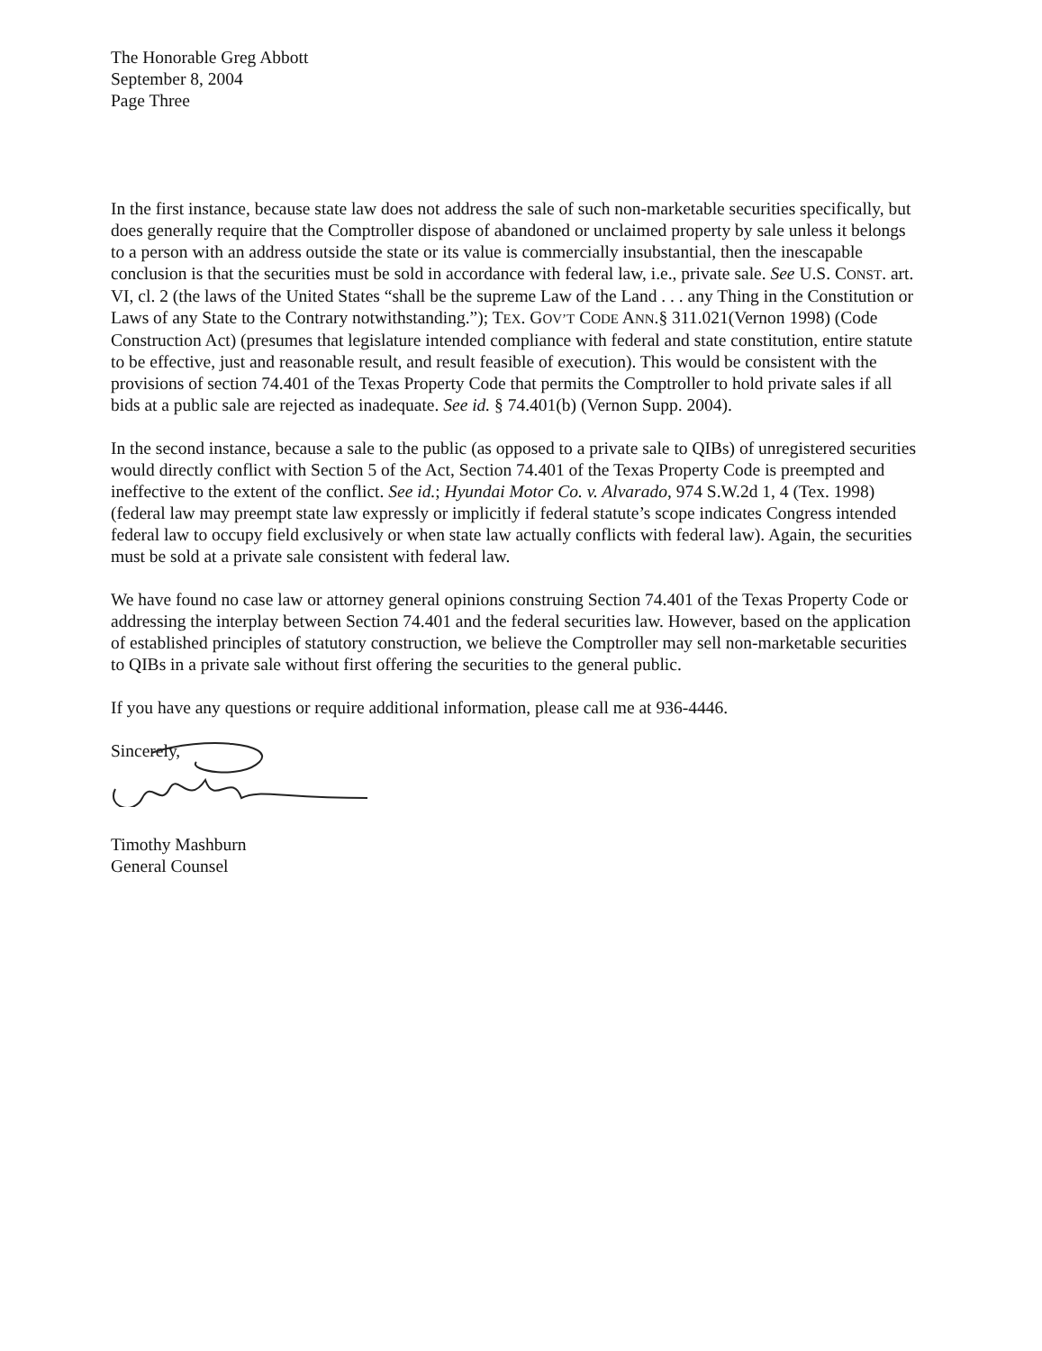The Honorable Greg Abbott
September 8, 2004
Page Three
In the first instance, because state law does not address the sale of such non-marketable securities specifically, but does generally require that the Comptroller dispose of abandoned or unclaimed property by sale unless it belongs to a person with an address outside the state or its value is commercially insubstantial, then the inescapable conclusion is that the securities must be sold in accordance with federal law, i.e., private sale. See U.S. CONST. art. VI, cl. 2 (the laws of the United States “shall be the supreme Law of the Land . . . any Thing in the Constitution or Laws of any State to the Contrary notwithstanding.”); TEX. GOV’T CODE ANN.§ 311.021(Vernon 1998) (Code Construction Act) (presumes that legislature intended compliance with federal and state constitution, entire statute to be effective, just and reasonable result, and result feasible of execution). This would be consistent with the provisions of section 74.401 of the Texas Property Code that permits the Comptroller to hold private sales if all bids at a public sale are rejected as inadequate. See id. § 74.401(b) (Vernon Supp. 2004).
In the second instance, because a sale to the public (as opposed to a private sale to QIBs) of unregistered securities would directly conflict with Section 5 of the Act, Section 74.401 of the Texas Property Code is preempted and ineffective to the extent of the conflict. See id.; Hyundai Motor Co. v. Alvarado, 974 S.W.2d 1, 4 (Tex. 1998) (federal law may preempt state law expressly or implicitly if federal statute’s scope indicates Congress intended federal law to occupy field exclusively or when state law actually conflicts with federal law). Again, the securities must be sold at a private sale consistent with federal law.
We have found no case law or attorney general opinions construing Section 74.401 of the Texas Property Code or addressing the interplay between Section 74.401 and the federal securities law. However, based on the application of established principles of statutory construction, we believe the Comptroller may sell non-marketable securities to QIBs in a private sale without first offering the securities to the general public.
If you have any questions or require additional information, please call me at 936-4446.
Sincerely,
Timothy Mashburn
General Counsel